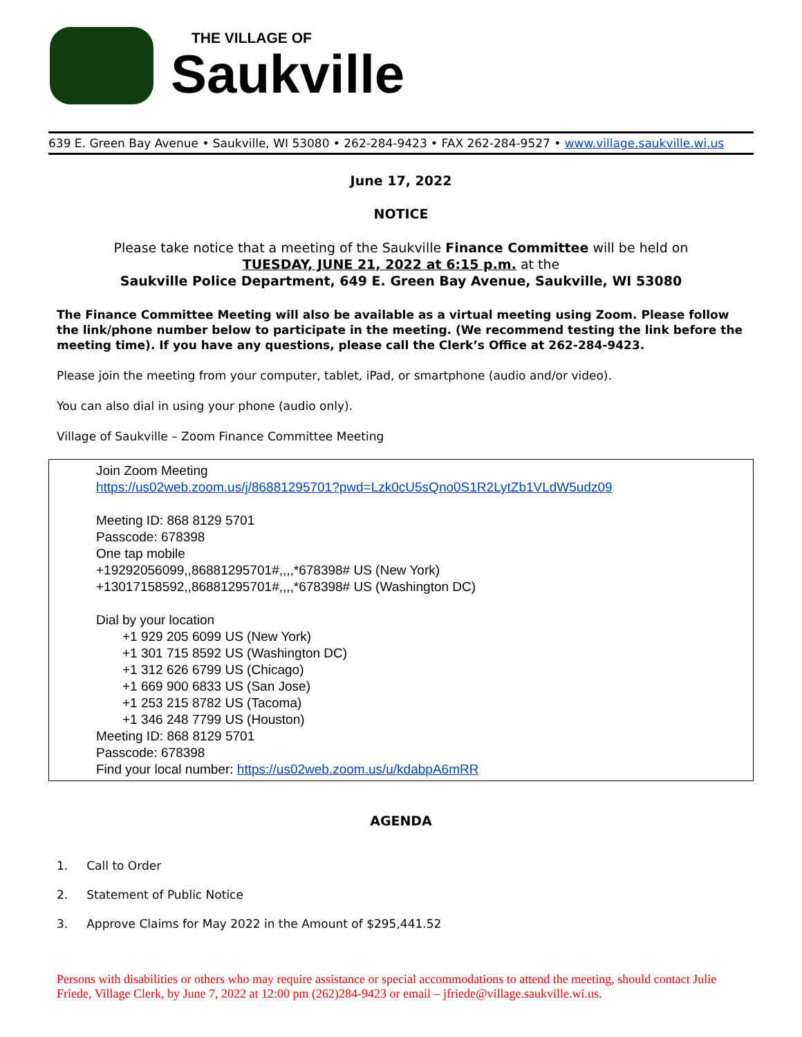THE VILLAGE OF
Saukville
639 E. Green Bay Avenue • Saukville, WI 53080 • 262-284-9423 • FAX 262-284-9527 • www.village.saukville.wi.us
June 17, 2022
NOTICE
Please take notice that a meeting of the Saukville Finance Committee will be held on
TUESDAY, JUNE 21, 2022 at 6:15 p.m. at the
Saukville Police Department, 649 E. Green Bay Avenue, Saukville, WI 53080
The Finance Committee Meeting will also be available as a virtual meeting using Zoom. Please follow the link/phone number below to participate in the meeting. (We recommend testing the link before the meeting time). If you have any questions, please call the Clerk’s Office at 262-284-9423.
Please join the meeting from your computer, tablet, iPad, or smartphone (audio and/or video).
You can also dial in using your phone (audio only).
Village of Saukville – Zoom Finance Committee Meeting
Join Zoom Meeting
https://us02web.zoom.us/j/86881295701?pwd=Lzk0cU5sQno0S1R2LytZb1VLdW5udz09
Meeting ID: 868 8129 5701
Passcode: 678398
One tap mobile
+19292056099,,86881295701#,,,,*678398# US (New York)
+13017158592,,86881295701#,,,,*678398# US (Washington DC)
Dial by your location
+1 929 205 6099 US (New York)
+1 301 715 8592 US (Washington DC)
+1 312 626 6799 US (Chicago)
+1 669 900 6833 US (San Jose)
+1 253 215 8782 US (Tacoma)
+1 346 248 7799 US (Houston)
Meeting ID: 868 8129 5701
Passcode: 678398
Find your local number: https://us02web.zoom.us/u/kdabpA6mRR
AGENDA
1. Call to Order
2. Statement of Public Notice
3. Approve Claims for May 2022 in the Amount of $295,441.52
Persons with disabilities or others who may require assistance or special accommodations to attend the meeting, should contact Julie Friede, Village Clerk, by June 7, 2022 at 12:00 pm (262)284-9423 or email – jfriede@village.saukville.wi.us.